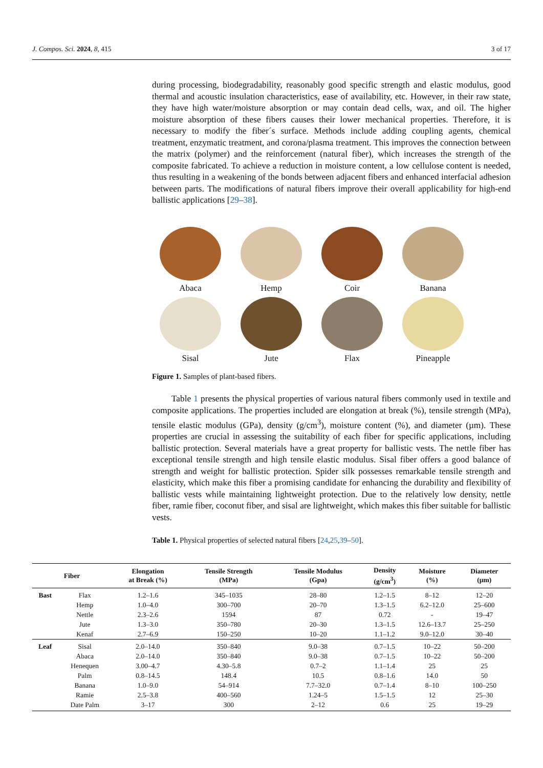J. Compos. Sci. 2024, 8, 415 3 of 17
during processing, biodegradability, reasonably good specific strength and elastic modulus, good thermal and acoustic insulation characteristics, ease of availability, etc. However, in their raw state, they have high water/moisture absorption or may contain dead cells, wax, and oil. The higher moisture absorption of these fibers causes their lower mechanical properties. Therefore, it is necessary to modify the fiber´s surface. Methods include adding coupling agents, chemical treatment, enzymatic treatment, and corona/plasma treatment. This improves the connection between the matrix (polymer) and the reinforcement (natural fiber), which increases the strength of the composite fabricated. To achieve a reduction in moisture content, a low cellulose content is needed, thus resulting in a weakening of the bonds between adjacent fibers and enhanced interfacial adhesion between parts. The modifications of natural fibers improve their overall applicability for high-end ballistic applications [29–38].
Abaca
Hemp
Coir
Banana
Sisal
Jute
Flax
Pineapple
Figure 1. Samples of plant-based fibers.
Table 1 presents the physical properties of various natural fibers commonly used in textile and composite applications. The properties included are elongation at break (%), tensile strength (MPa), tensile elastic modulus (GPa), density (g/cm<sup>3</sup>), moisture content (%), and diameter (µm). These properties are crucial in assessing the suitability of each fiber for specific applications, including ballistic protection. Several materials have a great property for ballistic vests. The nettle fiber has exceptional tensile strength and high tensile elastic modulus. Sisal fiber offers a good balance of strength and weight for ballistic protection. Spider silk possesses remarkable tensile strength and elasticity, which make this fiber a promising candidate for enhancing the durability and flexibility of ballistic vests while maintaining lightweight protection. Due to the relatively low density, nettle fiber, ramie fiber, coconut fiber, and sisal are lightweight, which makes this fiber suitable for ballistic vests.
Table 1. Physical properties of selected natural fibers [24,25,39–50].
| Fiber | | Elongation at Break (%) | Tensile Strength (MPa) | Tensile Modulus (Gpa) | Density (g/cm<sup>3</sup>) | Moisture (%) | Diameter (µm) |
| --- | --- | --- | --- | --- | --- | --- | --- |
| Bast | Flax | 1.2–1.6 | 345–1035 | 28–80 | 1.2–1.5 | 8–12 | 12–20 |
| | Hemp | 1.0–4.0 | 300–700 | 20–70 | 1.3–1.5 | 6.2–12.0 | 25–600 |
| | Nettle | 2.3–2.6 | 1594 | 87 | 0.72 | - | 19–47 |
| | Jute | 1.3–3.0 | 350–780 | 20–30 | 1.3–1.5 | 12.6–13.7 | 25–250 |
| | Kenaf | 2.7–6.9 | 150–250 | 10–20 | 1.1–1.2 | 9.0–12.0 | 30–40 |
| Leaf | Sisal | 2.0–14.0 | 350–840 | 9.0–38 | 0.7–1.5 | 10–22 | 50–200 |
| | Abaca | 2.0–14.0 | 350–840 | 9.0–38 | 0.7–1.5 | 10–22 | 50–200 |
| | Henequen | 3.00–4.7 | 4.30–5.8 | 0.7–2 | 1.1–1.4 | 25 | 25 |
| | Palm | 0.8–14.5 | 148.4 | 10.5 | 0.8–1.6 | 14.0 | 50 |
| | Banana | 1.0–9.0 | 54–914 | 7.7–32.0 | 0.7–1.4 | 8–10 | 100–250 |
| | Ramie | 2.5–3.8 | 400–560 | 1.24–5 | 1.5–1.5 | 12 | 25–30 |
| | Date Palm | 3–17 | 300 | 2–12 | 0.6 | 25 | 19–29 |